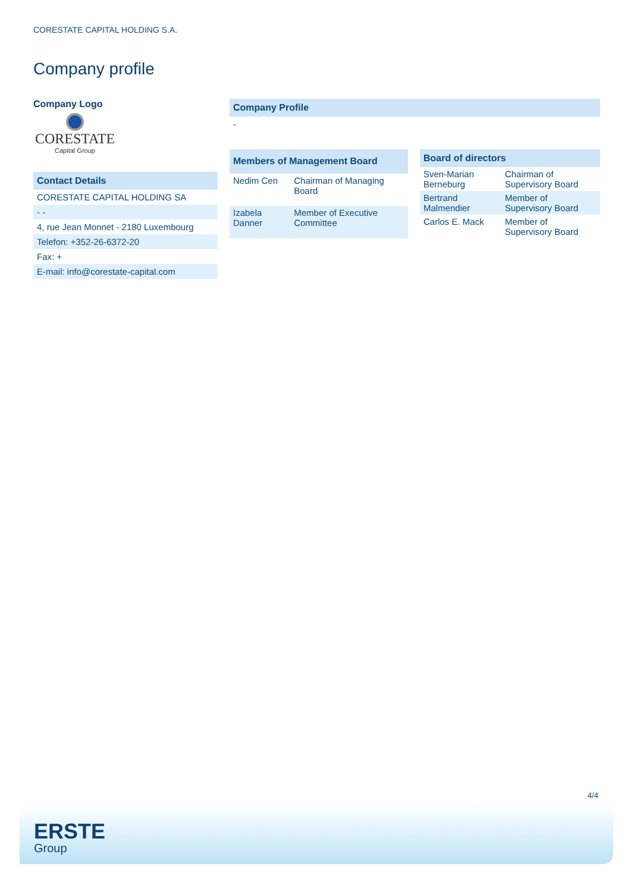CORESTATE CAPITAL HOLDING S.A.
Company profile
Company Logo
CORESTATE
Capital Group
Contact Details
CORESTATE CAPITAL HOLDING SA
- -
4, rue Jean Monnet - 2180 Luxembourg
Telefon: +352-26-6372-20
Fax: +
E-mail: info@corestate-capital.com
Company Profile
-
| Members of Management Board | |
| --- | --- |
| Nedim Cen | Chairman of Managing Board |
| Izabela Danner | Member of Executive Committee |
| Board of directors | |
| --- | --- |
| Sven-Marian Berneburg | Chairman of Supervisory Board |
| Bertrand Malmendier | Member of Supervisory Board |
| Carlos E. Mack | Member of Supervisory Board |
4/4
ERSTE
Group